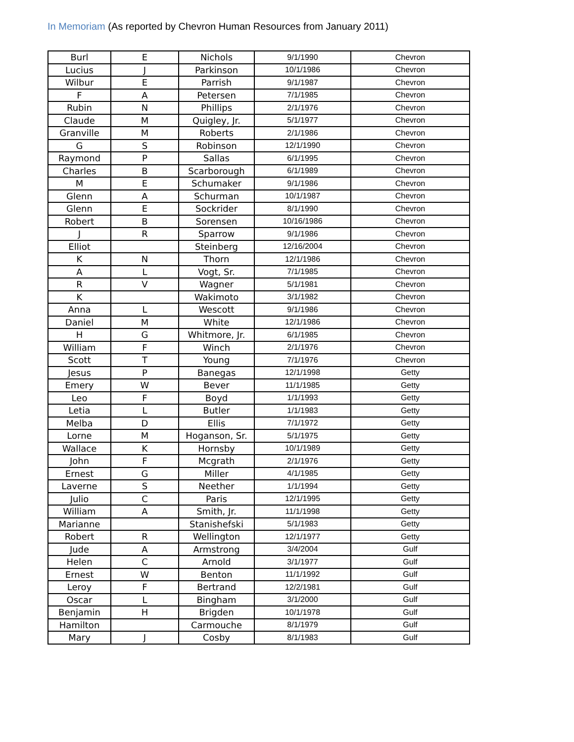In Memoriam (As reported by Chevron Human Resources from January 2011)
| Burl | E | Nichols | 9/1/1990 | Chevron |
| Lucius | J | Parkinson | 10/1/1986 | Chevron |
| Wilbur | E | Parrish | 9/1/1987 | Chevron |
| F | A | Petersen | 7/1/1985 | Chevron |
| Rubin | N | Phillips | 2/1/1976 | Chevron |
| Claude | M | Quigley, Jr. | 5/1/1977 | Chevron |
| Granville | M | Roberts | 2/1/1986 | Chevron |
| G | S | Robinson | 12/1/1990 | Chevron |
| Raymond | P | Sallas | 6/1/1995 | Chevron |
| Charles | B | Scarborough | 6/1/1989 | Chevron |
| M | E | Schumaker | 9/1/1986 | Chevron |
| Glenn | A | Schurman | 10/1/1987 | Chevron |
| Glenn | E | Sockrider | 8/1/1990 | Chevron |
| Robert | B | Sorensen | 10/16/1986 | Chevron |
| J | R | Sparrow | 9/1/1986 | Chevron |
| Elliot | | Steinberg | 12/16/2004 | Chevron |
| K | N | Thorn | 12/1/1986 | Chevron |
| A | L | Vogt, Sr. | 7/1/1985 | Chevron |
| R | V | Wagner | 5/1/1981 | Chevron |
| K | | Wakimoto | 3/1/1982 | Chevron |
| Anna | L | Wescott | 9/1/1986 | Chevron |
| Daniel | M | White | 12/1/1986 | Chevron |
| H | G | Whitmore, Jr. | 6/1/1985 | Chevron |
| William | F | Winch | 2/1/1976 | Chevron |
| Scott | T | Young | 7/1/1976 | Chevron |
| Jesus | P | Banegas | 12/1/1998 | Getty |
| Emery | W | Bever | 11/1/1985 | Getty |
| Leo | F | Boyd | 1/1/1993 | Getty |
| Letia | L | Butler | 1/1/1983 | Getty |
| Melba | D | Ellis | 7/1/1972 | Getty |
| Lorne | M | Hoganson, Sr. | 5/1/1975 | Getty |
| Wallace | K | Hornsby | 10/1/1989 | Getty |
| John | F | Mcgrath | 2/1/1976 | Getty |
| Ernest | G | Miller | 4/1/1985 | Getty |
| Laverne | S | Neether | 1/1/1994 | Getty |
| Julio | C | Paris | 12/1/1995 | Getty |
| William | A | Smith, Jr. | 11/1/1998 | Getty |
| Marianne | | Stanishefski | 5/1/1983 | Getty |
| Robert | R | Wellington | 12/1/1977 | Getty |
| Jude | A | Armstrong | 3/4/2004 | Gulf |
| Helen | C | Arnold | 3/1/1977 | Gulf |
| Ernest | W | Benton | 11/1/1992 | Gulf |
| Leroy | F | Bertrand | 12/2/1981 | Gulf |
| Oscar | L | Bingham | 3/1/2000 | Gulf |
| Benjamin | H | Brigden | 10/1/1978 | Gulf |
| Hamilton | | Carmouche | 8/1/1979 | Gulf |
| Mary | J | Cosby | 8/1/1983 | Gulf |